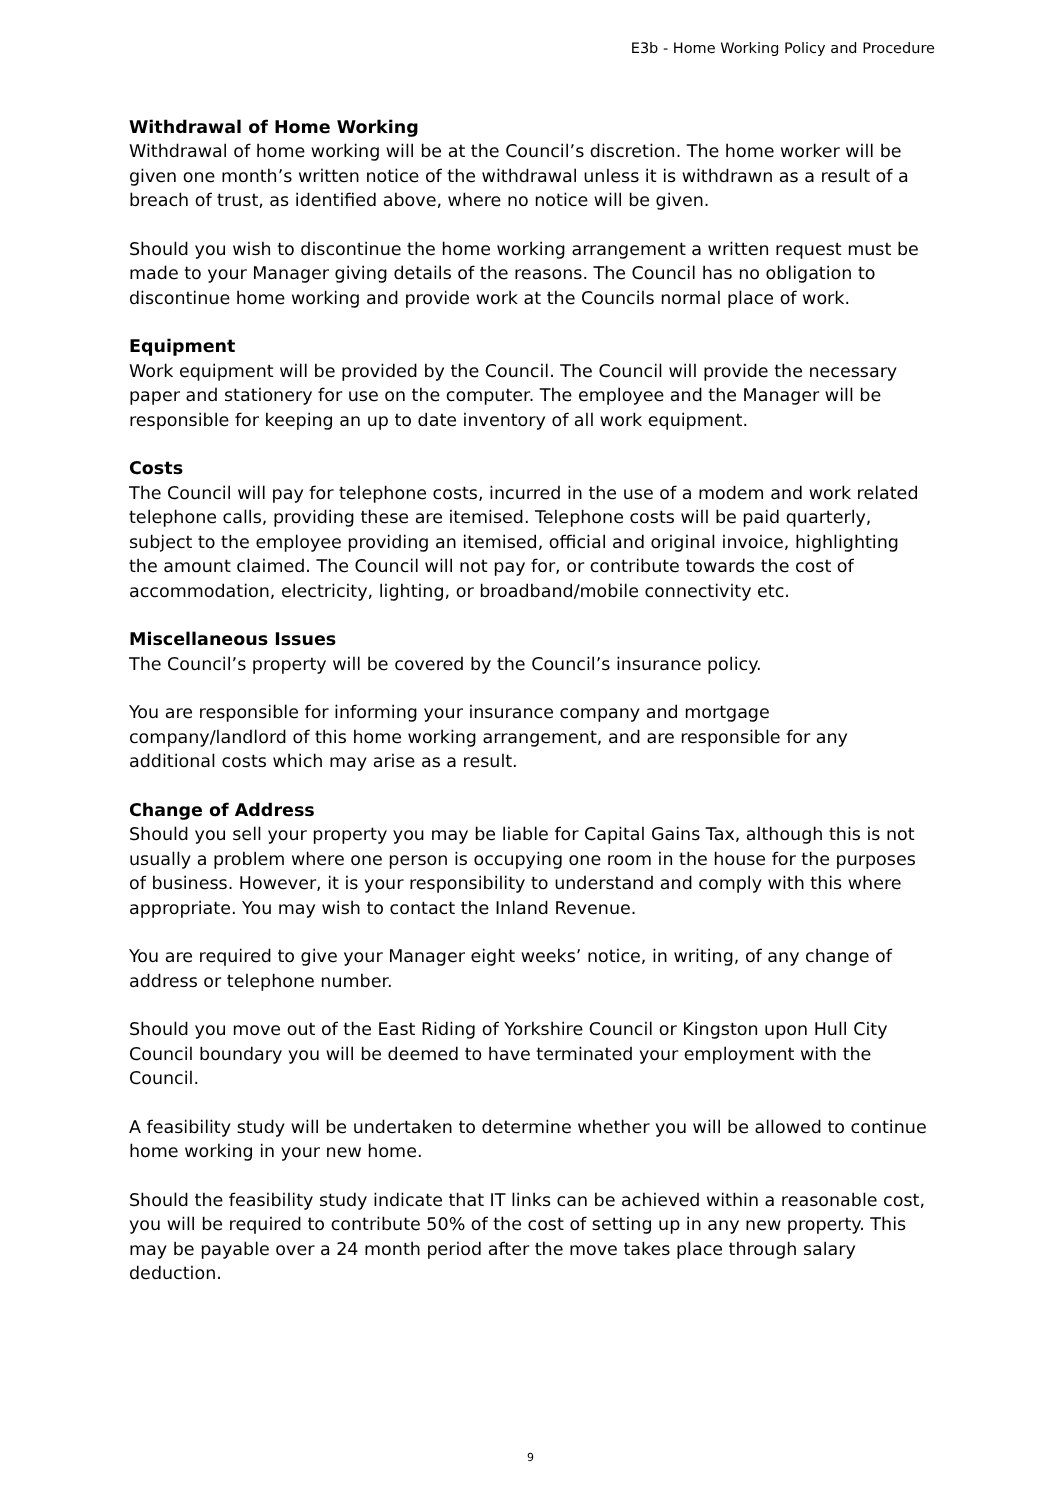E3b - Home Working Policy and Procedure
Withdrawal of Home Working
Withdrawal of home working will be at the Council’s discretion. The home worker will be given one month’s written notice of the withdrawal unless it is withdrawn as a result of a breach of trust, as identified above, where no notice will be given.
Should you wish to discontinue the home working arrangement a written request must be made to your Manager giving details of the reasons. The Council has no obligation to discontinue home working and provide work at the Councils normal place of work.
Equipment
Work equipment will be provided by the Council. The Council will provide the necessary paper and stationery for use on the computer. The employee and the Manager will be responsible for keeping an up to date inventory of all work equipment.
Costs
The Council will pay for telephone costs, incurred in the use of a modem and work related telephone calls, providing these are itemised. Telephone costs will be paid quarterly, subject to the employee providing an itemised, official and original invoice, highlighting the amount claimed. The Council will not pay for, or contribute towards the cost of accommodation, electricity, lighting, or broadband/mobile connectivity etc.
Miscellaneous Issues
The Council’s property will be covered by the Council’s insurance policy.
You are responsible for informing your insurance company and mortgage company/landlord of this home working arrangement, and are responsible for any additional costs which may arise as a result.
Change of Address
Should you sell your property you may be liable for Capital Gains Tax, although this is not usually a problem where one person is occupying one room in the house for the purposes of business. However, it is your responsibility to understand and comply with this where appropriate. You may wish to contact the Inland Revenue.
You are required to give your Manager eight weeks’ notice, in writing, of any change of address or telephone number.
Should you move out of the East Riding of Yorkshire Council or Kingston upon Hull City Council boundary you will be deemed to have terminated your employment with the Council.
A feasibility study will be undertaken to determine whether you will be allowed to continue home working in your new home.
Should the feasibility study indicate that IT links can be achieved within a reasonable cost, you will be required to contribute 50% of the cost of setting up in any new property. This may be payable over a 24 month period after the move takes place through salary deduction.
9